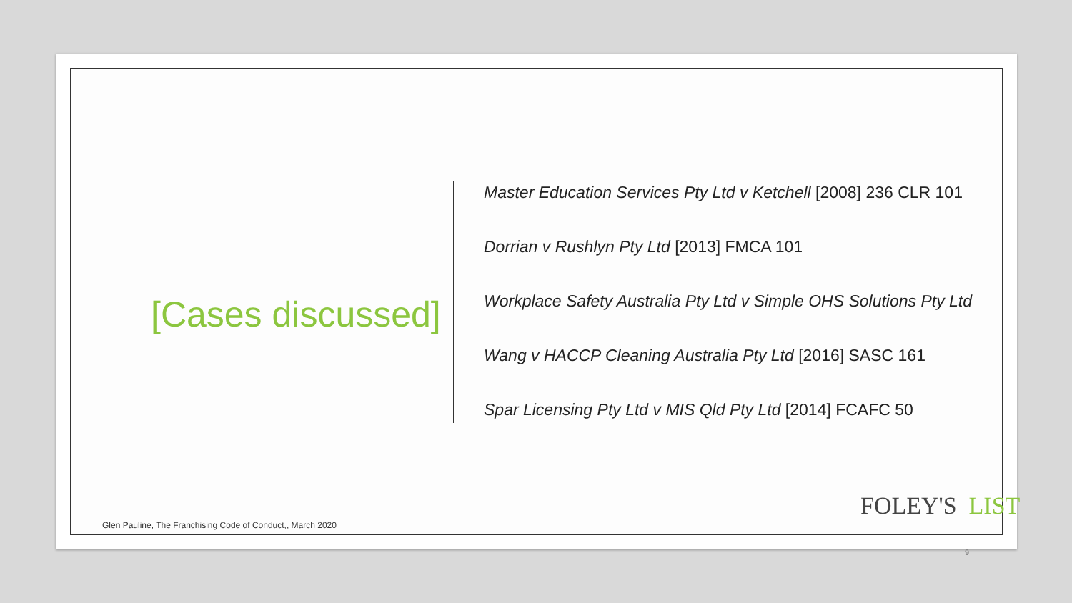[Cases discussed]
Master Education Services Pty Ltd v Ketchell [2008] 236 CLR 101
Dorrian v Rushlyn Pty Ltd [2013] FMCA 101
Workplace Safety Australia Pty Ltd v Simple OHS Solutions Pty Ltd
Wang v HACCP Cleaning Australia Pty Ltd [2016] SASC 161
Spar Licensing Pty Ltd v MIS Qld Pty Ltd [2014] FCAFC 50
FOLEY'S LIST
Glen Pauline, The Franchising Code of Conduct,, March 2020
9